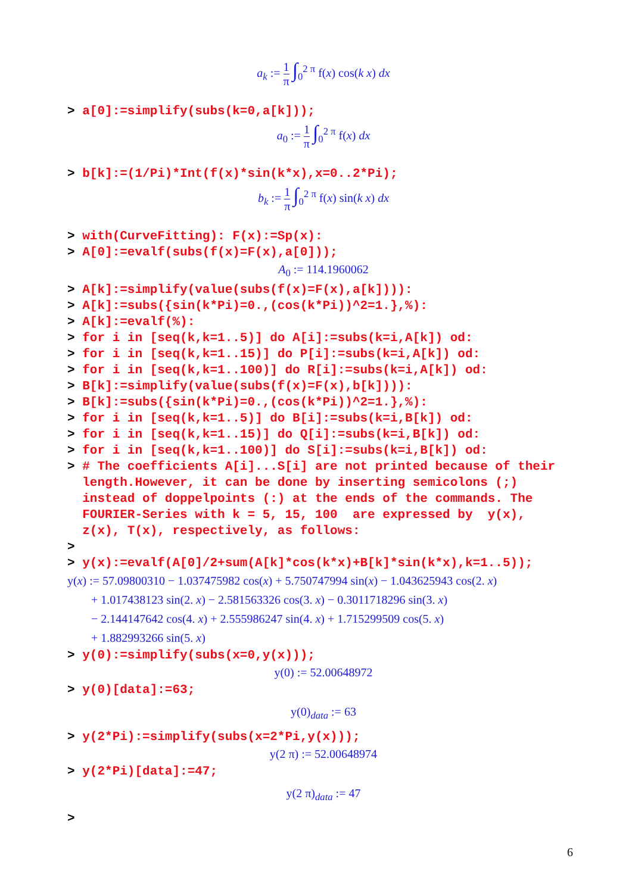a<sub>k</sub> := 1 π ∫<sub>0</sub><sup>2 π</sup> f(x) cos(k x) dx
> a[0]:=simplify(subs(k=0,a[k]));
a<sub>0</sub> := 1 π ∫<sub>0</sub><sup>2 π</sup> f(x) dx
> b[k]:=(1/Pi)*Int(f(x)*sin(k*x),x=0..2*Pi);
b<sub>k</sub> := 1 π ∫<sub>0</sub><sup>2 π</sup> f(x) sin(k x) dx
> with(CurveFitting): F(x):=Sp(x): > A[0]:=evalf(subs(f(x)=F(x),a[0]));
A<sub>0</sub> := 114.1960062
> A[k]:=simplify(value(subs(f(x)=F(x),a[k]))): > A[k]:=subs({sin(k*Pi)=0.,(cos(k*Pi))^2=1.},%): > A[k]:=evalf(%): > for i in [seq(k,k=1..5)] do A[i]:=subs(k=i,A[k]) od: > for i in [seq(k,k=1..15)] do P[i]:=subs(k=i,A[k]) od: > for i in [seq(k,k=1..100)] do R[i]:=subs(k=i,A[k]) od: > B[k]:=simplify(value(subs(f(x)=F(x),b[k]))): > B[k]:=subs({sin(k*Pi)=0.,(cos(k*Pi))^2=1.},%): > for i in [seq(k,k=1..5)] do B[i]:=subs(k=i,B[k]) od: > for i in [seq(k,k=1..15)] do Q[i]:=subs(k=i,B[k]) od: > for i in [seq(k,k=1..100)] do S[i]:=subs(k=i,B[k]) od: > # The coefficients A[i]...S[i] are not printed because of their length.However, it can be done by inserting semicolons (;) instead of doppelpoints (:) at the ends of the commands. The FOURIER-Series with k = 5, 15, 100 are expressed by y(x), z(x), T(x), respectively, as follows: > > y(x):=evalf(A[0]/2+sum(A[k]*cos(k*x)+B[k]*sin(k*x),k=1..5));
y(x) := 57.09800310 − 1.037475982 cos(x) + 5.750747994 sin(x) − 1.043625943 cos(2. x)
+ 1.017438123 sin(2. x) − 2.581563326 cos(3. x) − 0.3011718296 sin(3. x)
− 2.144147642 cos(4. x) + 2.555986247 sin(4. x) + 1.715299509 cos(5. x)
+ 1.882993266 sin(5. x)
> y(0):=simplify(subs(x=0,y(x)));
y(0) := 52.00648972
> y(0)[data]:=63;
y(0)<sub>data</sub> := 63
> y(2*Pi):=simplify(subs(x=2*Pi,y(x)));
y(2 π) := 52.00648974
> y(2*Pi)[data]:=47;
y(2 π)<sub>data</sub> := 47
>
6